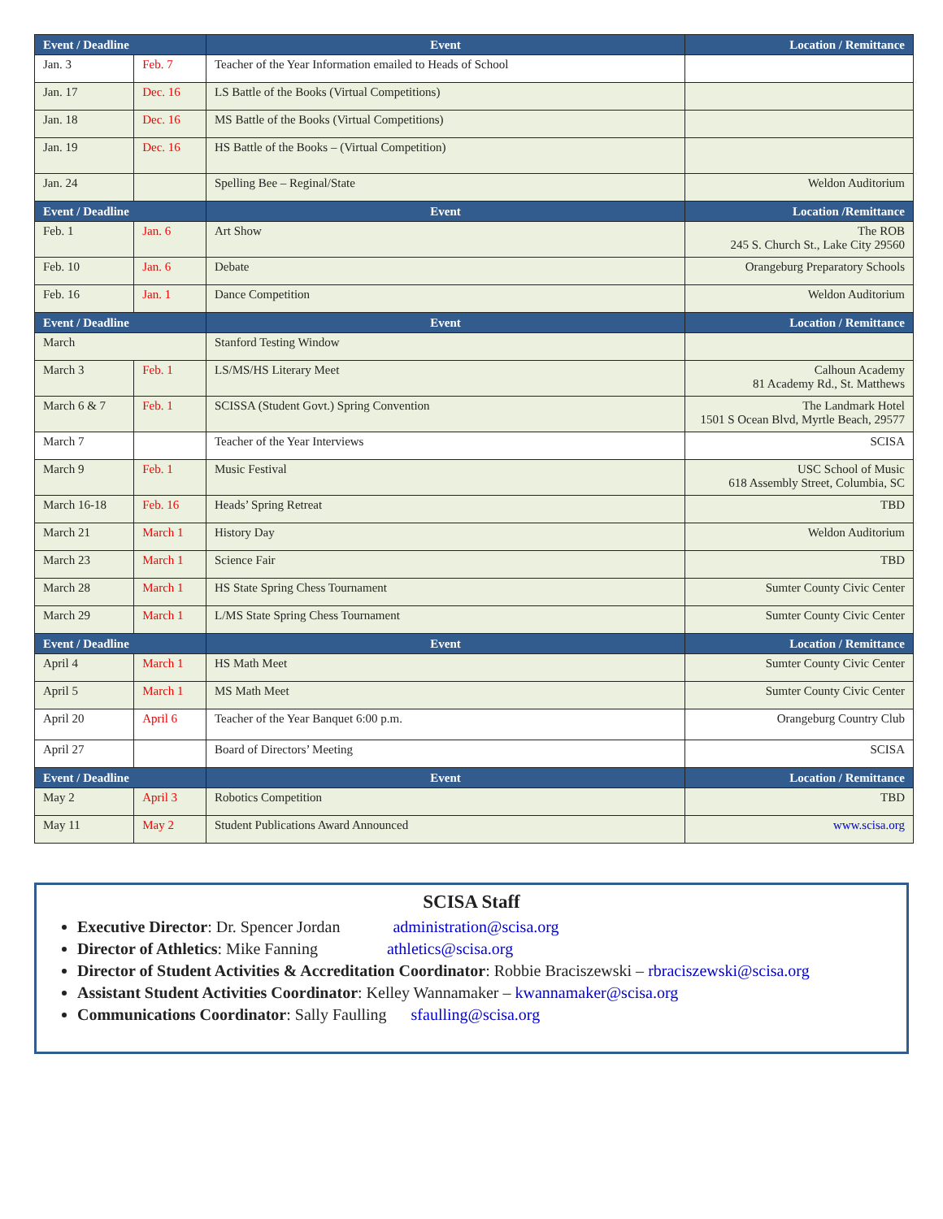| Event / Deadline | | Event | Location / Remittance |
| --- | --- | --- | --- |
| Jan. 3 | Feb. 7 | Teacher of the Year Information emailed to Heads of School | |
| Jan. 17 | Dec. 16 | LS Battle of the Books (Virtual Competitions) | |
| Jan. 18 | Dec. 16 | MS Battle of the Books (Virtual Competitions) | |
| Jan. 19 | Dec. 16 | HS Battle of the Books – (Virtual Competition) | |
| Jan. 24 | | Spelling Bee – Reginal/State | Weldon Auditorium |
| Event / Deadline | | Event | Location /Remittance |
| Feb. 1 | Jan. 6 | Art Show | The ROB 245 S. Church St., Lake City 29560 |
| Feb. 10 | Jan. 6 | Debate | Orangeburg Preparatory Schools |
| Feb. 16 | Jan. 1 | Dance Competition | Weldon Auditorium |
| Event / Deadline | | Event | Location / Remittance |
| March | | Stanford Testing Window | |
| March 3 | Feb. 1 | LS/MS/HS Literary Meet | Calhoun Academy 81 Academy Rd., St. Matthews |
| March 6 & 7 | Feb. 1 | SCISSA (Student Govt.) Spring Convention | The Landmark Hotel 1501 S Ocean Blvd, Myrtle Beach, 29577 |
| March 7 | | Teacher of the Year Interviews | SCISA |
| March 9 | Feb. 1 | Music Festival | USC School of Music 618 Assembly Street, Columbia, SC |
| March 16-18 | Feb. 16 | Heads’ Spring Retreat | TBD |
| March 21 | March 1 | History Day | Weldon Auditorium |
| March 23 | March 1 | Science Fair | TBD |
| March 28 | March 1 | HS State Spring Chess Tournament | Sumter County Civic Center |
| March 29 | March 1 | L/MS State Spring Chess Tournament | Sumter County Civic Center |
| Event / Deadline | | Event | Location / Remittance |
| April 4 | March 1 | HS Math Meet | Sumter County Civic Center |
| April 5 | March 1 | MS Math Meet | Sumter County Civic Center |
| April 20 | April 6 | Teacher of the Year Banquet 6:00 p.m. | Orangeburg Country Club |
| April 27 | | Board of Directors’ Meeting | SCISA |
| Event / Deadline | | Event | Location / Remittance |
| May 2 | April 3 | Robotics Competition | TBD |
| May 11 | May 2 | Student Publications Award Announced | www.scisa.org |
SCISA Staff
Executive Director: Dr. Spencer Jordan administration@scisa.org
Director of Athletics: Mike Fanning athletics@scisa.org
Director of Student Activities & Accreditation Coordinator: Robbie Braciszewski – rbraciszewski@scisa.org
Assistant Student Activities Coordinator: Kelley Wannamaker – kwannamaker@scisa.org
Communications Coordinator: Sally Faulling sfaulling@scisa.org